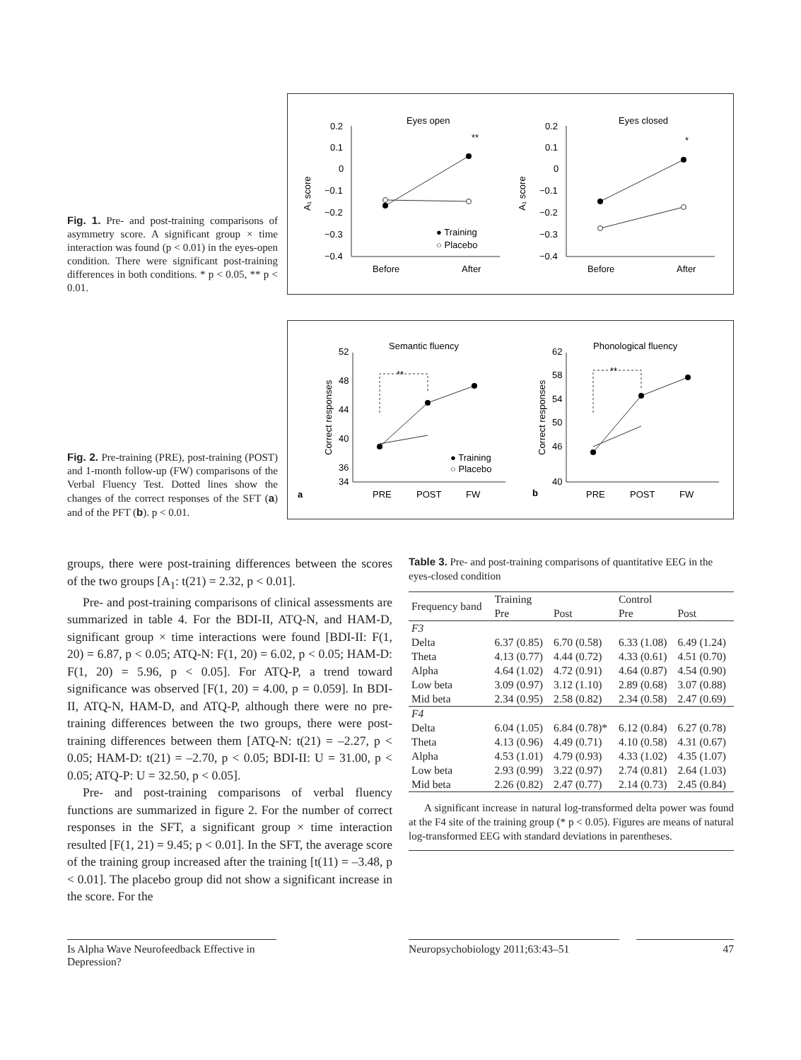Fig. 1. Pre- and post-training comparisons of asymmetry score. A significant group × time interaction was found (p < 0.01) in the eyes-open condition. There were significant post-training differences in both conditions. * p < 0.05, ** p < 0.01.
Eyes open
Eyes closed
**
*
0.2
0.1
0
−0.1
−0.2
−0.3
−0.4
0.2
0.1
0
−0.1
−0.2
−0.3
−0.4
Before
After
Before
After
A₁ score
A₁ score
● Training
○ Placebo
Fig. 2. Pre-training (PRE), post-training (POST) and 1-month follow-up (FW) comparisons of the Verbal Fluency Test. Dotted lines show the changes of the correct responses of the SFT (a) and of the PFT (b). p < 0.01.
Semantic fluency
Phonological fluency
52
48
44
40
36
34
62
58
54
50
46
40
PRE
POST
FW
PRE
POST
FW
a
b
Correct responses
Correct responses
**
**
● Training
○ Placebo
groups, there were post-training differences between the scores of the two groups [A<sub>1</sub>: t(21) = 2.32, p < 0.01].
Pre- and post-training comparisons of clinical assessments are summarized in table 4. For the BDI-II, ATQ-N, and HAM-D, significant group × time interactions were found [BDI-II: F(1, 20) = 6.87, p < 0.05; ATQ-N: F(1, 20) = 6.02, p < 0.05; HAM-D: F(1, 20) = 5.96, p < 0.05]. For ATQ-P, a trend toward significance was observed [F(1, 20) = 4.00, p = 0.059]. In BDI-II, ATQ-N, HAM-D, and ATQ-P, although there were no pre-training differences between the two groups, there were post-training differences between them [ATQ-N: t(21) = –2.27, p < 0.05; HAM-D: t(21) = –2.70, p < 0.05; BDI-II: U = 31.00, p < 0.05; ATQ-P: U = 32.50, p < 0.05].
Pre- and post-training comparisons of verbal fluency functions are summarized in figure 2. For the number of correct responses in the SFT, a significant group × time interaction resulted [F(1, 21) = 9.45; p < 0.01]. In the SFT, the average score of the training group increased after the training [t(11) = –3.48, p < 0.01]. The placebo group did not show a significant increase in the score. For the
Table 3. Pre- and post-training comparisons of quantitative EEG in the eyes-closed condition
| Frequency band | Training | | Control | |
| --- | --- | --- | --- | --- |
| | Pre | Post | Pre | Post |
| F3 | | | | |
| Delta | 6.37 (0.85) | 6.70 (0.58) | 6.33 (1.08) | 6.49 (1.24) |
| Theta | 4.13 (0.77) | 4.44 (0.72) | 4.33 (0.61) | 4.51 (0.70) |
| Alpha | 4.64 (1.02) | 4.72 (0.91) | 4.64 (0.87) | 4.54 (0.90) |
| Low beta | 3.09 (0.97) | 3.12 (1.10) | 2.89 (0.68) | 3.07 (0.88) |
| Mid beta | 2.34 (0.95) | 2.58 (0.82) | 2.34 (0.58) | 2.47 (0.69) |
| F4 | | | | |
| Delta | 6.04 (1.05) | 6.84 (0.78)* | 6.12 (0.84) | 6.27 (0.78) |
| Theta | 4.13 (0.96) | 4.49 (0.71) | 4.10 (0.58) | 4.31 (0.67) |
| Alpha | 4.53 (1.01) | 4.79 (0.93) | 4.33 (1.02) | 4.35 (1.07) |
| Low beta | 2.93 (0.99) | 3.22 (0.97) | 2.74 (0.81) | 2.64 (1.03) |
| Mid beta | 2.26 (0.82) | 2.47 (0.77) | 2.14 (0.73) | 2.45 (0.84) |
A significant increase in natural log-transformed delta power was found at the F4 site of the training group (* p < 0.05). Figures are means of natural log-transformed EEG with standard deviations in parentheses.
Is Alpha Wave Neurofeedback Effective in Depression?
Neuropsychobiology 2011;63:43–51 47